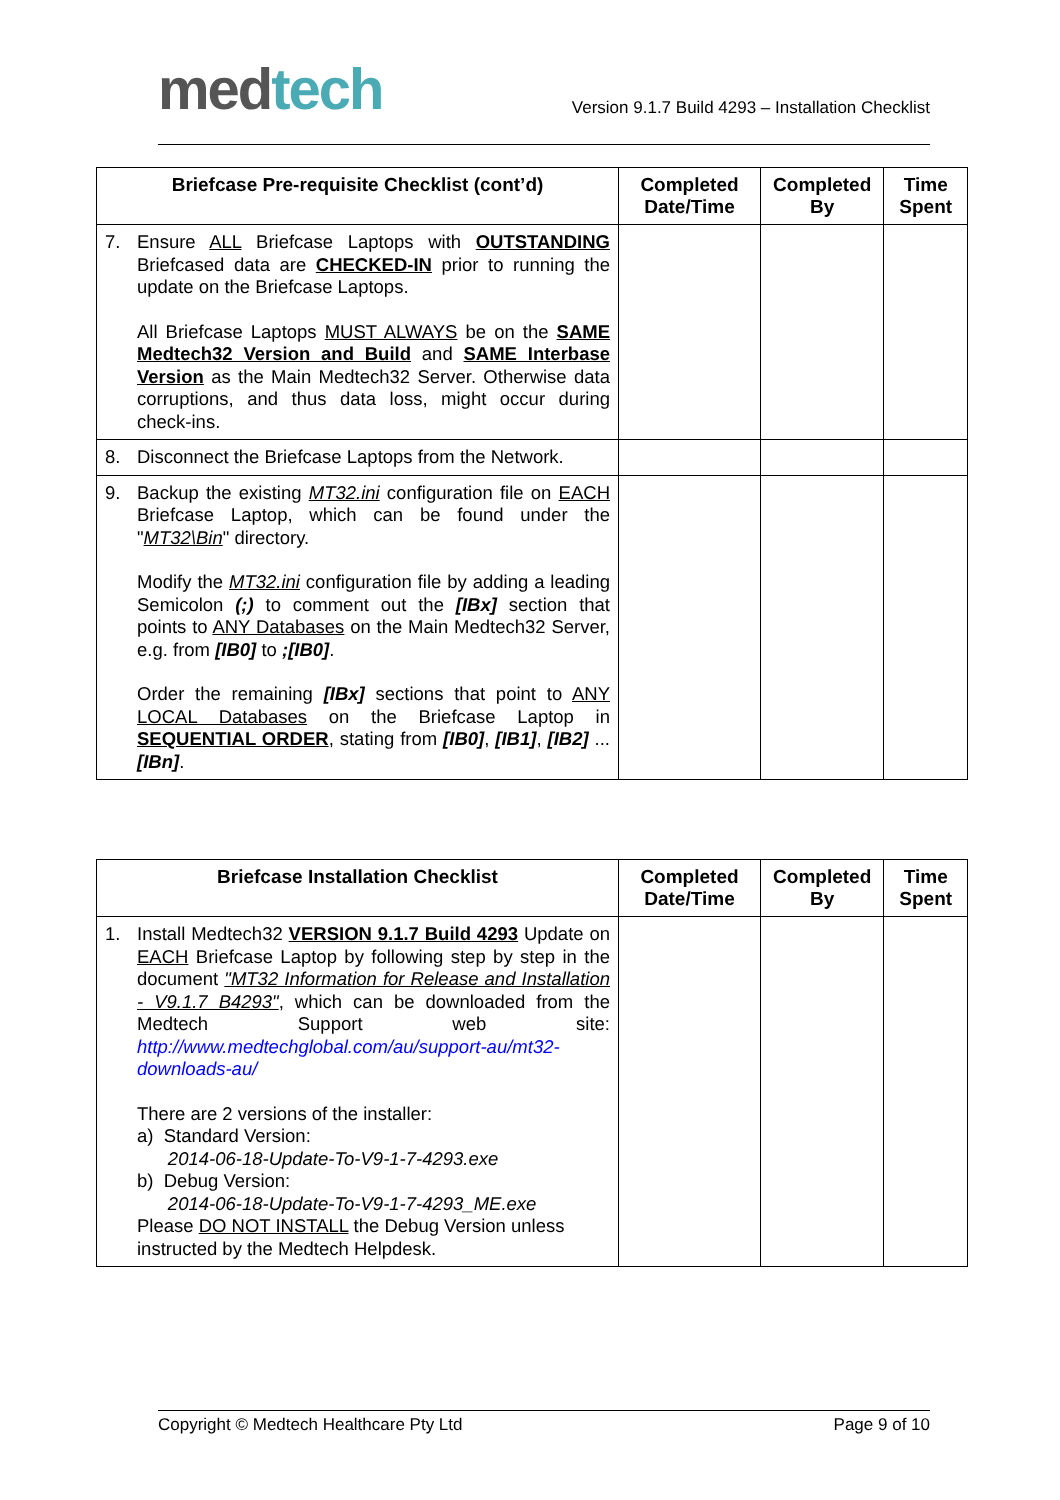med tech
Version 9.1.7 Build 4293 – Installation Checklist
| Briefcase Pre-requisite Checklist (cont’d) | Completed Date/Time | Completed By | Time Spent |
| --- | --- | --- | --- |
| 7. Ensure ALL Briefcase Laptops with OUTSTANDING Briefcased data are CHECKED-IN prior to running the update on the Briefcase Laptops. All Briefcase Laptops MUST ALWAYS be on the SAME Medtech32 Version and Build and SAME Interbase Version as the Main Medtech32 Server. Otherwise data corruptions, and thus data loss, might occur during check-ins. | | | |
| 8. Disconnect the Briefcase Laptops from the Network. | | | |
| 9. Backup the existing MT32.ini configuration file on EACH Briefcase Laptop, which can be found under the " MT32\Bin " directory. Modify the MT32.ini configuration file by adding a leading Semicolon (;) to comment out the [IBx] section that points to ANY Databases on the Main Medtech32 Server, e.g. from [IB0] to ;[IB0] . Order the remaining [IBx] sections that point to ANY LOCAL Databases on the Briefcase Laptop in SEQUENTIAL ORDER , stating from [IB0] , [IB1] , [IB2] ... [IBn] . | | | |
| Briefcase Installation Checklist | Completed Date/Time | Completed By | Time Spent |
| --- | --- | --- | --- |
| 1. Install Medtech32 VERSION 9.1.7 Build 4293 Update on EACH Briefcase Laptop by following step by step in the document "MT32 Information for Release and Installation - V9.1.7 B4293" , which can be downloaded from the Medtech Support web site: http://www.medtechglobal.com/au/support-au/mt32-downloads-au/ There are 2 versions of the installer: a) Standard Version: 2014-06-18-Update-To-V9-1-7-4293.exe b) Debug Version: 2014-06-18-Update-To-V9-1-7-4293_ME.exe Please DO NOT INSTALL the Debug Version unless instructed by the Medtech Helpdesk. | | | |
Copyright © Medtech Healthcare Pty Ltd Page 9 of 10